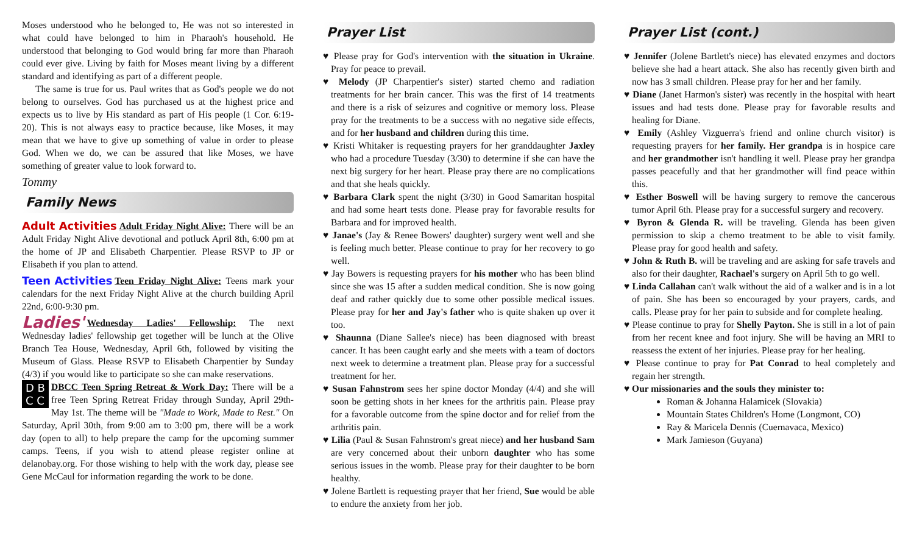Moses understood who he belonged to, He was not so interested in what could have belonged to him in Pharaoh's household. He understood that belonging to God would bring far more than Pharaoh could ever give. Living by faith for Moses meant living by a different standard and identifying as part of a different people.
The same is true for us. Paul writes that as God's people we do not belong to ourselves. God has purchased us at the highest price and expects us to live by His standard as part of His people (1 Cor. 6:19-20). This is not always easy to practice because, like Moses, it may mean that we have to give up something of value in order to please God. When we do, we can be assured that like Moses, we have something of greater value to look forward to.
Tommy
Family News
Adult Activities Adult Friday Night Alive: There will be an Adult Friday Night Alive devotional and potluck April 8th, 6:00 pm at the home of JP and Elisabeth Charpentier. Please RSVP to JP or Elisabeth if you plan to attend.
Teen Activities Teen Friday Night Alive: Teens mark your calendars for the next Friday Night Alive at the church building April 22nd, 6:00-9:30 pm.
Ladies' Wednesday Ladies' Fellowship: The next Wednesday ladies' fellowship get together will be lunch at the Olive Branch Tea House, Wednesday, April 6th, followed by visiting the Museum of Glass. Please RSVP to Elisabeth Charpentier by Sunday (4/3) if you would like to participate so she can make reservations.
D B
C C DBCC Teen Spring Retreat & Work Day: There will be a free Teen Spring Retreat Friday through Sunday, April 29th-May 1st. The theme will be "Made to Work, Made to Rest." On Saturday, April 30th, from 9:00 am to 3:00 pm, there will be a work day (open to all) to help prepare the camp for the upcoming summer camps. Teens, if you wish to attend please register online at delanobay.org. For those wishing to help with the work day, please see Gene McCaul for information regarding the work to be done.
Prayer List
♥ Please pray for God's intervention with the situation in Ukraine. Pray for peace to prevail.
♥ Melody (JP Charpentier's sister) started chemo and radiation treatments for her brain cancer. This was the first of 14 treatments and there is a risk of seizures and cognitive or memory loss. Please pray for the treatments to be a success with no negative side effects, and for her husband and children during this time.
♥ Kristi Whitaker is requesting prayers for her granddaughter Jaxley who had a procedure Tuesday (3/30) to determine if she can have the next big surgery for her heart. Please pray there are no complications and that she heals quickly.
♥ Barbara Clark spent the night (3/30) in Good Samaritan hospital and had some heart tests done. Please pray for favorable results for Barbara and for improved health.
♥ Janae's (Jay & Renee Bowers' daughter) surgery went well and she is feeling much better. Please continue to pray for her recovery to go well.
♥ Jay Bowers is requesting prayers for his mother who has been blind since she was 15 after a sudden medical condition. She is now going deaf and rather quickly due to some other possible medical issues. Please pray for her and Jay's father who is quite shaken up over it too.
♥ Shaunna (Diane Sallee's niece) has been diagnosed with breast cancer. It has been caught early and she meets with a team of doctors next week to determine a treatment plan. Please pray for a successful treatment for her.
♥ Susan Fahnstrom sees her spine doctor Monday (4/4) and she will soon be getting shots in her knees for the arthritis pain. Please pray for a favorable outcome from the spine doctor and for relief from the arthritis pain.
♥ Lilia (Paul & Susan Fahnstrom's great niece) and her husband Sam are very concerned about their unborn daughter who has some serious issues in the womb. Please pray for their daughter to be born healthy.
♥ Jolene Bartlett is requesting prayer that her friend, Sue would be able to endure the anxiety from her job.
Prayer List (cont.)
♥ Jennifer (Jolene Bartlett's niece) has elevated enzymes and doctors believe she had a heart attack. She also has recently given birth and now has 3 small children. Please pray for her and her family.
♥ Diane (Janet Harmon's sister) was recently in the hospital with heart issues and had tests done. Please pray for favorable results and healing for Diane.
♥ Emily (Ashley Vizguerra's friend and online church visitor) is requesting prayers for her family. Her grandpa is in hospice care and her grandmother isn't handling it well. Please pray her grandpa passes peacefully and that her grandmother will find peace within this.
♥ Esther Boswell will be having surgery to remove the cancerous tumor April 6th. Please pray for a successful surgery and recovery.
♥ Byron & Glenda R. will be traveling. Glenda has been given permission to skip a chemo treatment to be able to visit family. Please pray for good health and safety.
♥ John & Ruth B. will be traveling and are asking for safe travels and also for their daughter, Rachael's surgery on April 5th to go well.
♥ Linda Callahan can't walk without the aid of a walker and is in a lot of pain. She has been so encouraged by your prayers, cards, and calls. Please pray for her pain to subside and for complete healing.
♥ Please continue to pray for Shelly Payton. She is still in a lot of pain from her recent knee and foot injury. She will be having an MRI to reassess the extent of her injuries. Please pray for her healing.
♥ Please continue to pray for Pat Conrad to heal completely and regain her strength.
♥ Our missionaries and the souls they minister to:
Roman & Johanna Halamicek (Slovakia)
Mountain States Children's Home (Longmont, CO)
Ray & Maricela Dennis (Cuernavaca, Mexico)
Mark Jamieson (Guyana)